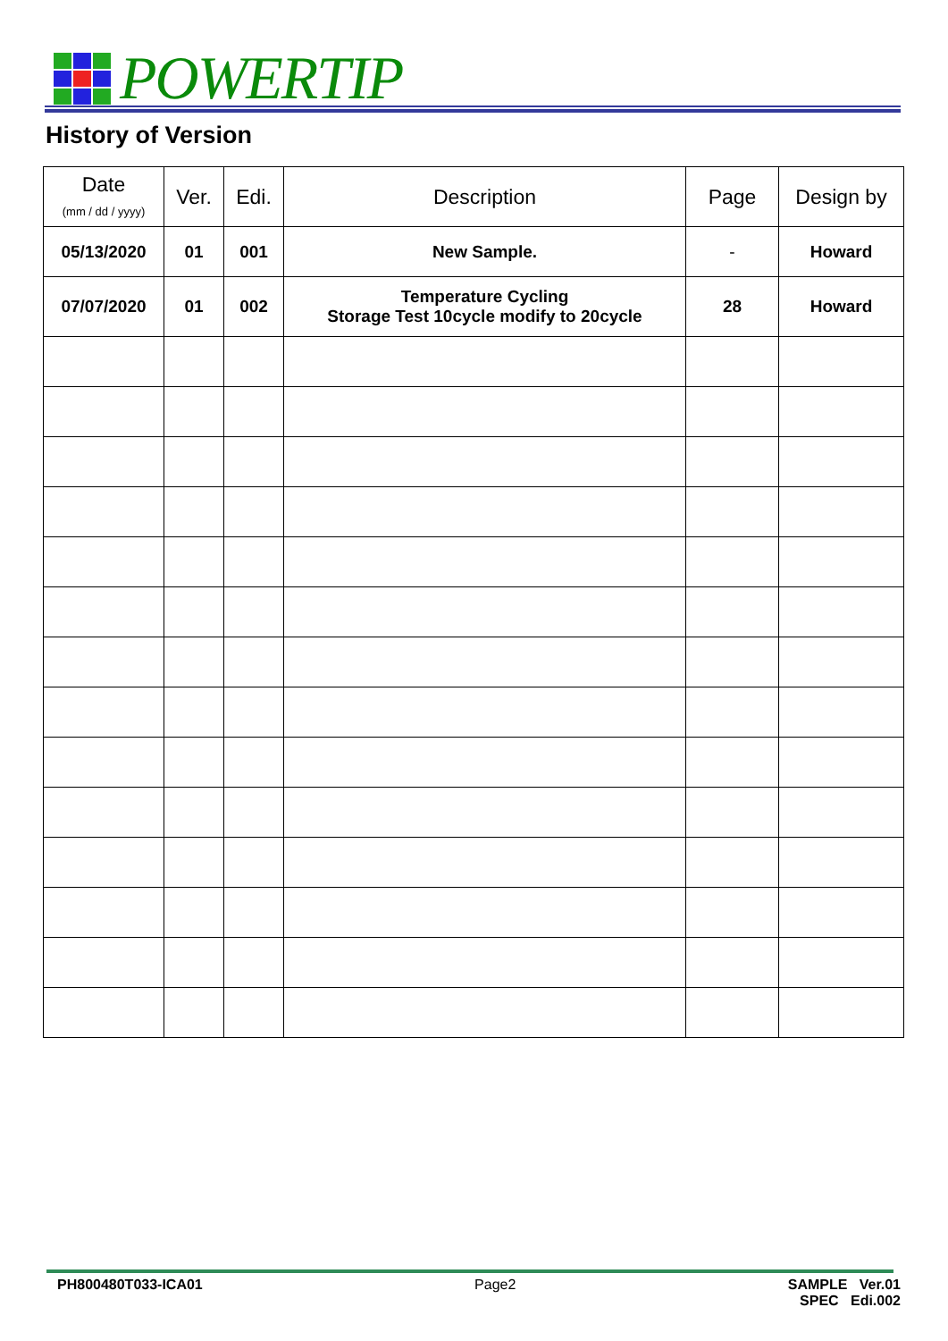POWERTIP
History of Version
| Date (mm / dd / yyyy) | Ver. | Edi. | Description | Page | Design by |
| --- | --- | --- | --- | --- | --- |
| 05/13/2020 | 01 | 001 | New Sample. | - | Howard |
| 07/07/2020 | 01 | 002 | Temperature Cycling Storage Test 10cycle modify to 20cycle | 28 | Howard |
PH800480T033-ICA01 Page2 SAMPLE Ver.01
SPEC Edi.002